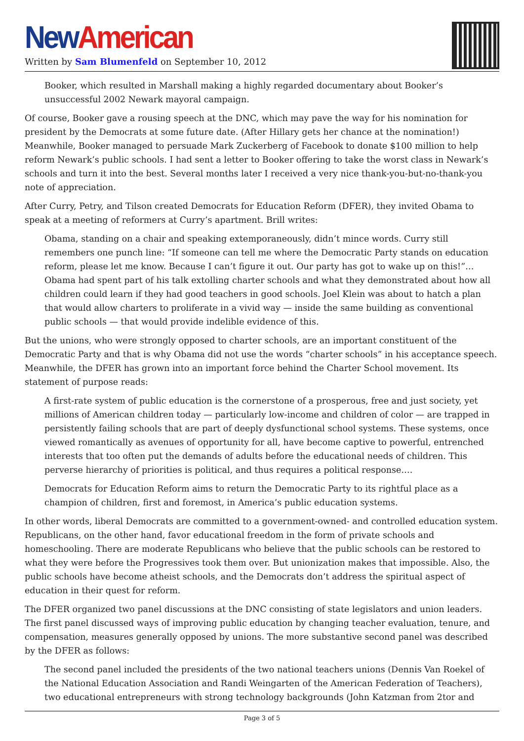New American
Written by Sam Blumenfeld on September 10, 2012
Booker, which resulted in Marshall making a highly regarded documentary about Booker’s unsuccessful 2002 Newark mayoral campaign.
Of course, Booker gave a rousing speech at the DNC, which may pave the way for his nomination for president by the Democrats at some future date. (After Hillary gets her chance at the nomination!) Meanwhile, Booker managed to persuade Mark Zuckerberg of Facebook to donate $100 million to help reform Newark’s public schools. I had sent a letter to Booker offering to take the worst class in Newark’s schools and turn it into the best. Several months later I received a very nice thank-you-but-no-thank-you note of appreciation.
After Curry, Petry, and Tilson created Democrats for Education Reform (DFER), they invited Obama to speak at a meeting of reformers at Curry’s apartment. Brill writes:
Obama, standing on a chair and speaking extemporaneously, didn’t mince words. Curry still remembers one punch line: “If someone can tell me where the Democratic Party stands on education reform, please let me know. Because I can’t figure it out. Our party has got to wake up on this!”… Obama had spent part of his talk extolling charter schools and what they demonstrated about how all children could learn if they had good teachers in good schools. Joel Klein was about to hatch a plan that would allow charters to proliferate in a vivid way — inside the same building as conventional public schools — that would provide indelible evidence of this.
But the unions, who were strongly opposed to charter schools, are an important constituent of the Democratic Party and that is why Obama did not use the words “charter schools” in his acceptance speech. Meanwhile, the DFER has grown into an important force behind the Charter School movement. Its statement of purpose reads:
A first-rate system of public education is the cornerstone of a prosperous, free and just society, yet millions of American children today — particularly low-income and children of color — are trapped in persistently failing schools that are part of deeply dysfunctional school systems. These systems, once viewed romantically as avenues of opportunity for all, have become captive to powerful, entrenched interests that too often put the demands of adults before the educational needs of children. This perverse hierarchy of priorities is political, and thus requires a political response.…
Democrats for Education Reform aims to return the Democratic Party to its rightful place as a champion of children, first and foremost, in America’s public education systems.
In other words, liberal Democrats are committed to a government-owned- and controlled education system. Republicans, on the other hand, favor educational freedom in the form of private schools and homeschooling. There are moderate Republicans who believe that the public schools can be restored to what they were before the Progressives took them over. But unionization makes that impossible. Also, the public schools have become atheist schools, and the Democrats don’t address the spiritual aspect of education in their quest for reform.
The DFER organized two panel discussions at the DNC consisting of state legislators and union leaders. The first panel discussed ways of improving public education by changing teacher evaluation, tenure, and compensation, measures generally opposed by unions. The more substantive second panel was described by the DFER as follows:
The second panel included the presidents of the two national teachers unions (Dennis Van Roekel of the National Education Association and Randi Weingarten of the American Federation of Teachers), two educational entrepreneurs with strong technology backgrounds (John Katzman from 2tor and
Page 3 of 5